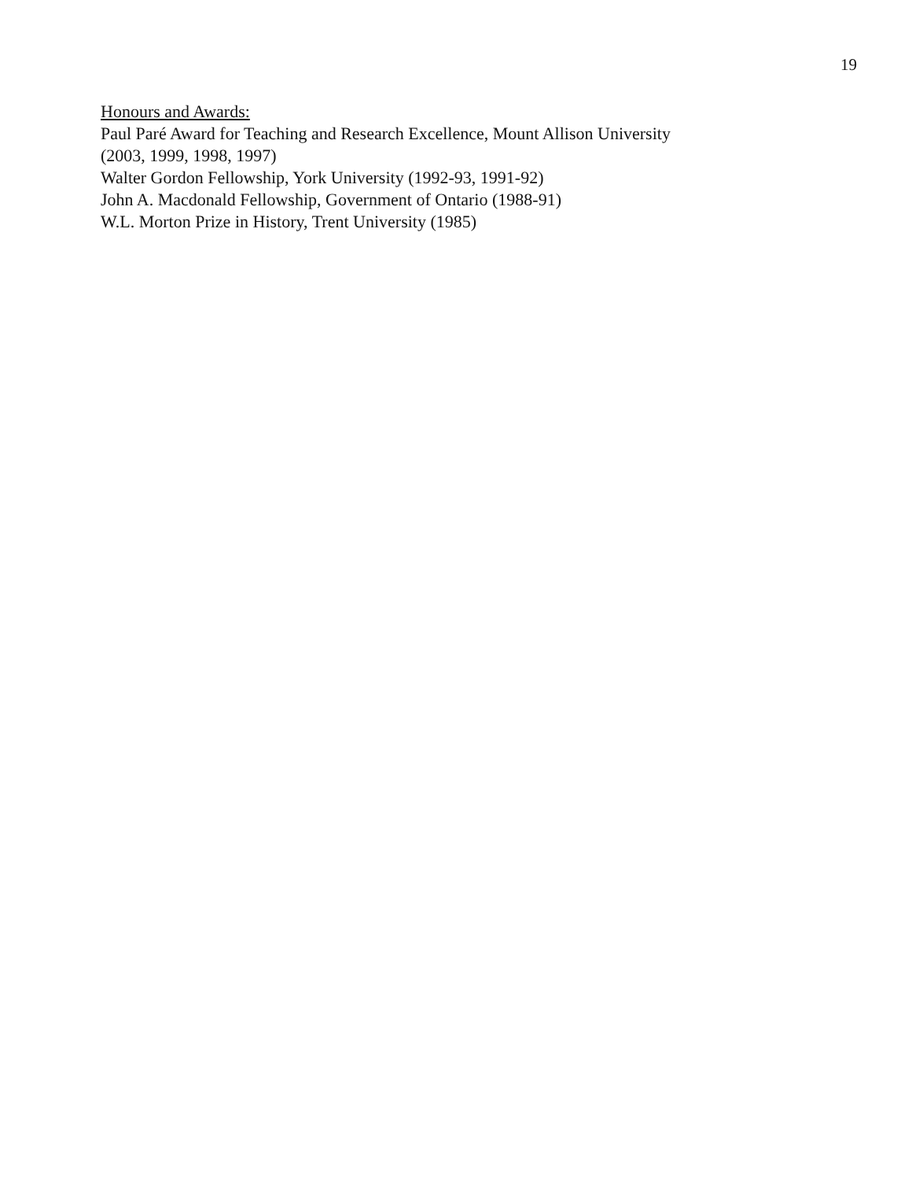19
Honours and Awards:
Paul Paré Award for Teaching and Research Excellence, Mount Allison University
(2003, 1999, 1998, 1997)
Walter Gordon Fellowship, York University (1992-93, 1991-92)
John A. Macdonald Fellowship, Government of Ontario (1988-91)
W.L. Morton Prize in History, Trent University (1985)